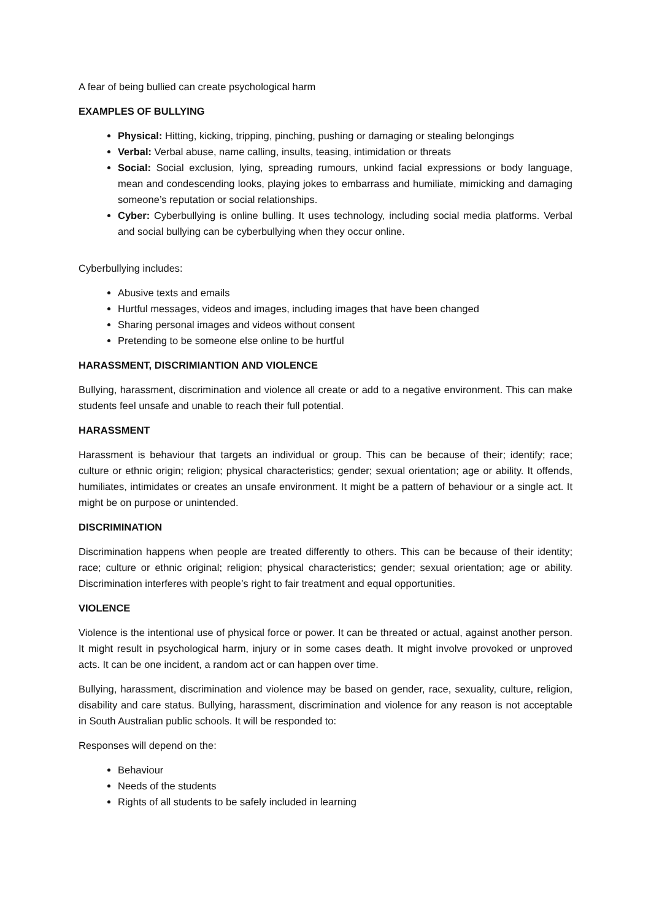A fear of being bullied can create psychological harm
EXAMPLES OF BULLYING
Physical: Hitting, kicking, tripping, pinching, pushing or damaging or stealing belongings
Verbal: Verbal abuse, name calling, insults, teasing, intimidation or threats
Social: Social exclusion, lying, spreading rumours, unkind facial expressions or body language, mean and condescending looks, playing jokes to embarrass and humiliate, mimicking and damaging someone’s reputation or social relationships.
Cyber: Cyberbullying is online bulling. It uses technology, including social media platforms. Verbal and social bullying can be cyberbullying when they occur online.
Cyberbullying includes:
Abusive texts and emails
Hurtful messages, videos and images, including images that have been changed
Sharing personal images and videos without consent
Pretending to be someone else online to be hurtful
HARASSMENT, DISCRIMIANTION AND VIOLENCE
Bullying, harassment, discrimination and violence all create or add to a negative environment. This can make students feel unsafe and unable to reach their full potential.
HARASSMENT
Harassment is behaviour that targets an individual or group. This can be because of their; identify; race; culture or ethnic origin; religion; physical characteristics; gender; sexual orientation; age or ability. It offends, humiliates, intimidates or creates an unsafe environment. It might be a pattern of behaviour or a single act. It might be on purpose or unintended.
DISCRIMINATION
Discrimination happens when people are treated differently to others. This can be because of their identity; race; culture or ethnic original; religion; physical characteristics; gender; sexual orientation; age or ability. Discrimination interferes with people’s right to fair treatment and equal opportunities.
VIOLENCE
Violence is the intentional use of physical force or power. It can be threated or actual, against another person. It might result in psychological harm, injury or in some cases death. It might involve provoked or unproved acts. It can be one incident, a random act or can happen over time.
Bullying, harassment, discrimination and violence may be based on gender, race, sexuality, culture, religion, disability and care status. Bullying, harassment, discrimination and violence for any reason is not acceptable in South Australian public schools. It will be responded to:
Responses will depend on the:
Behaviour
Needs of the students
Rights of all students to be safely included in learning